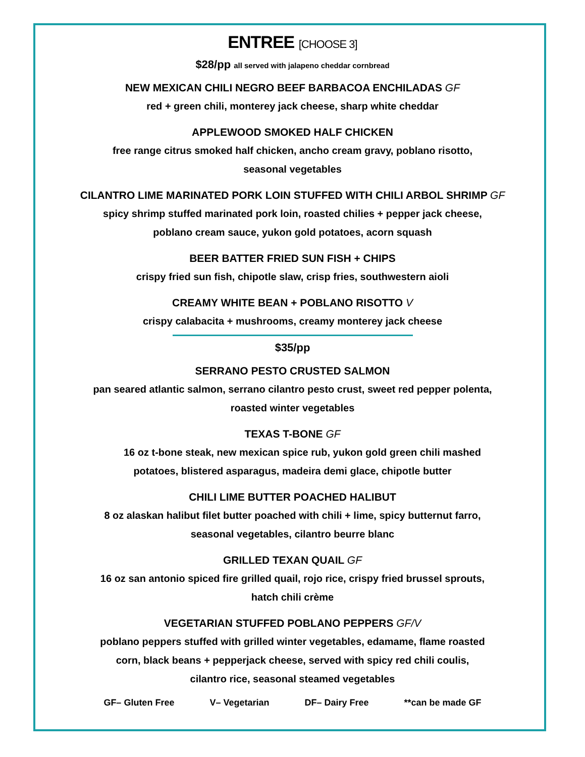ENTREE [CHOOSE 3]
$28/pp all served with jalapeno cheddar cornbread
NEW MEXICAN CHILI NEGRO BEEF BARBACOA ENCHILADAS GF
red + green chili, monterey jack cheese, sharp white cheddar
APPLEWOOD SMOKED HALF CHICKEN
free range citrus smoked half chicken, ancho cream gravy, poblano risotto,
seasonal vegetables
CILANTRO LIME MARINATED PORK LOIN STUFFED WITH CHILI ARBOL SHRIMP GF
spicy shrimp stuffed marinated pork loin, roasted chilies + pepper jack cheese,
poblano cream sauce, yukon gold potatoes, acorn squash
BEER BATTER FRIED SUN FISH + CHIPS
crispy fried sun fish, chipotle slaw, crisp fries, southwestern aioli
CREAMY WHITE BEAN + POBLANO RISOTTO V
crispy calabacita + mushrooms, creamy monterey jack cheese
$35/pp
SERRANO PESTO CRUSTED SALMON
pan seared atlantic salmon, serrano cilantro pesto crust, sweet red pepper polenta,
roasted winter vegetables
TEXAS T-BONE GF
16 oz t-bone steak, new mexican spice rub, yukon gold green chili mashed
potatoes, blistered asparagus, madeira demi glace, chipotle butter
CHILI LIME BUTTER POACHED HALIBUT
8 oz alaskan halibut filet butter poached with chili + lime, spicy butternut farro,
seasonal vegetables, cilantro beurre blanc
GRILLED TEXAN QUAIL GF
16 oz san antonio spiced fire grilled quail, rojo rice, crispy fried brussel sprouts,
hatch chili crème
VEGETARIAN STUFFED POBLANO PEPPERS GF/V
poblano peppers stuffed with grilled winter vegetables, edamame, flame roasted
corn, black beans + pepperjack cheese, served with spicy red chili coulis,
cilantro rice, seasonal steamed vegetables
GF– Gluten Free V– Vegetarian DF– Dairy Free **can be made GF